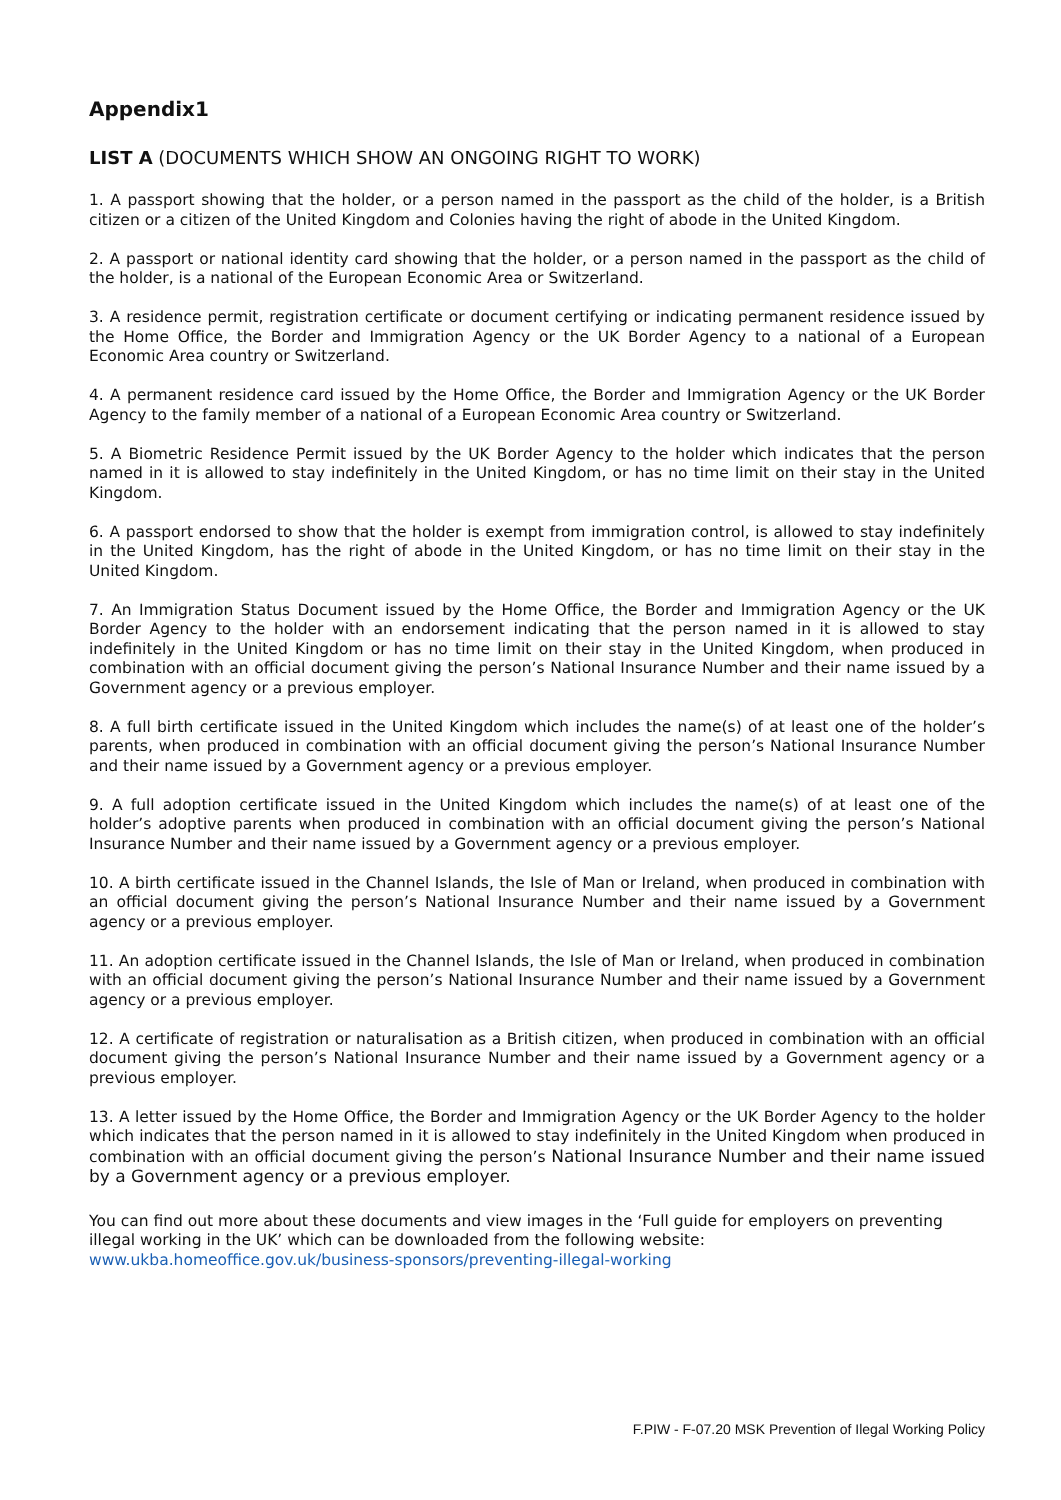Appendix1
LIST A (DOCUMENTS WHICH SHOW AN ONGOING RIGHT TO WORK)
1. A passport showing that the holder, or a person named in the passport as the child of the holder, is a British citizen or a citizen of the United Kingdom and Colonies having the right of abode in the United Kingdom.
2. A passport or national identity card showing that the holder, or a person named in the passport as the child of the holder, is a national of the European Economic Area or Switzerland.
3. A residence permit, registration certificate or document certifying or indicating permanent residence issued by the Home Office, the Border and Immigration Agency or the UK Border Agency to a national of a European Economic Area country or Switzerland.
4. A permanent residence card issued by the Home Office, the Border and Immigration Agency or the UK Border Agency to the family member of a national of a European Economic Area country or Switzerland.
5. A Biometric Residence Permit issued by the UK Border Agency to the holder which indicates that the person named in it is allowed to stay indefinitely in the United Kingdom, or has no time limit on their stay in the United Kingdom.
6. A passport endorsed to show that the holder is exempt from immigration control, is allowed to stay indefinitely in the United Kingdom, has the right of abode in the United Kingdom, or has no time limit on their stay in the United Kingdom.
7. An Immigration Status Document issued by the Home Office, the Border and Immigration Agency or the UK Border Agency to the holder with an endorsement indicating that the person named in it is allowed to stay indefinitely in the United Kingdom or has no time limit on their stay in the United Kingdom, when produced in combination with an official document giving the person’s National Insurance Number and their name issued by a Government agency or a previous employer.
8. A full birth certificate issued in the United Kingdom which includes the name(s) of at least one of the holder’s parents, when produced in combination with an official document giving the person’s National Insurance Number and their name issued by a Government agency or a previous employer.
9. A full adoption certificate issued in the United Kingdom which includes the name(s) of at least one of the holder’s adoptive parents when produced in combination with an official document giving the person’s National Insurance Number and their name issued by a Government agency or a previous employer.
10. A birth certificate issued in the Channel Islands, the Isle of Man or Ireland, when produced in combination with an official document giving the person’s National Insurance Number and their name issued by a Government agency or a previous employer.
11. An adoption certificate issued in the Channel Islands, the Isle of Man or Ireland, when produced in combination with an official document giving the person’s National Insurance Number and their name issued by a Government agency or a previous employer.
12. A certificate of registration or naturalisation as a British citizen, when produced in combination with an official document giving the person’s National Insurance Number and their name issued by a Government agency or a previous employer.
13. A letter issued by the Home Office, the Border and Immigration Agency or the UK Border Agency to the holder which indicates that the person named in it is allowed to stay indefinitely in the United Kingdom when produced in combination with an official document giving the person’s National Insurance Number and their name issued by a Government agency or a previous employer.
You can find out more about these documents and view images in the ‘Full guide for employers on preventing illegal working in the UK’ which can be downloaded from the following website:
www.ukba.homeoffice.gov.uk/business-sponsors/preventing-illegal-working
F.PIW - F-07.20 MSK Prevention of Ilegal Working Policy